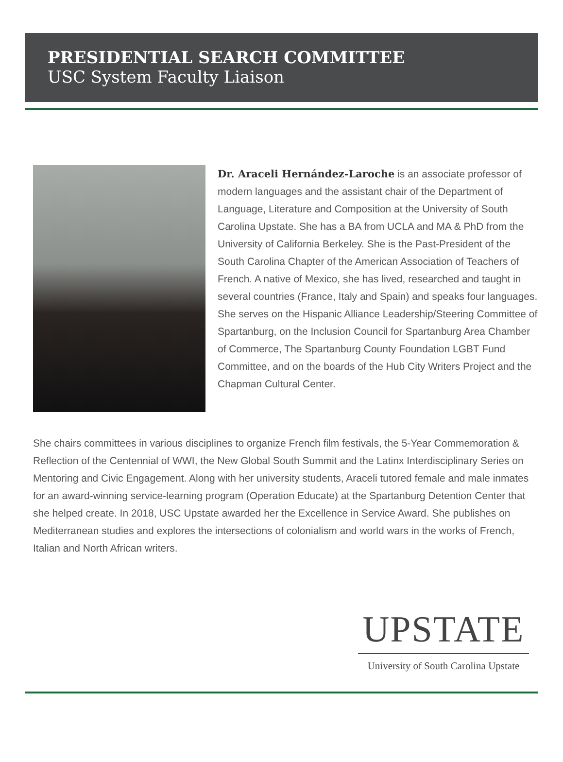PRESIDENTIAL SEARCH COMMITTEE
USC System Faculty Liaison
Dr. Araceli Hernández-Laroche is an associate professor of modern languages and the assistant chair of the Department of Language, Literature and Composition at the University of South Carolina Upstate. She has a BA from UCLA and MA & PhD from the University of California Berkeley. She is the Past-President of the South Carolina Chapter of the American Association of Teachers of French. A native of Mexico, she has lived, researched and taught in several countries (France, Italy and Spain) and speaks four languages. She serves on the Hispanic Alliance Leadership/Steering Committee of Spartanburg, on the Inclusion Council for Spartanburg Area Chamber of Commerce, The Spartanburg County Foundation LGBT Fund Committee, and on the boards of the Hub City Writers Project and the Chapman Cultural Center.
She chairs committees in various disciplines to organize French film festivals, the 5-Year Commemoration & Reflection of the Centennial of WWI, the New Global South Summit and the Latinx Interdisciplinary Series on Mentoring and Civic Engagement. Along with her university students, Araceli tutored female and male inmates for an award-winning service-learning program (Operation Educate) at the Spartanburg Detention Center that she helped create. In 2018, USC Upstate awarded her the Excellence in Service Award. She publishes on Mediterranean studies and explores the intersections of colonialism and world wars in the works of French, Italian and North African writers.
UPSTATE
University of South Carolina Upstate